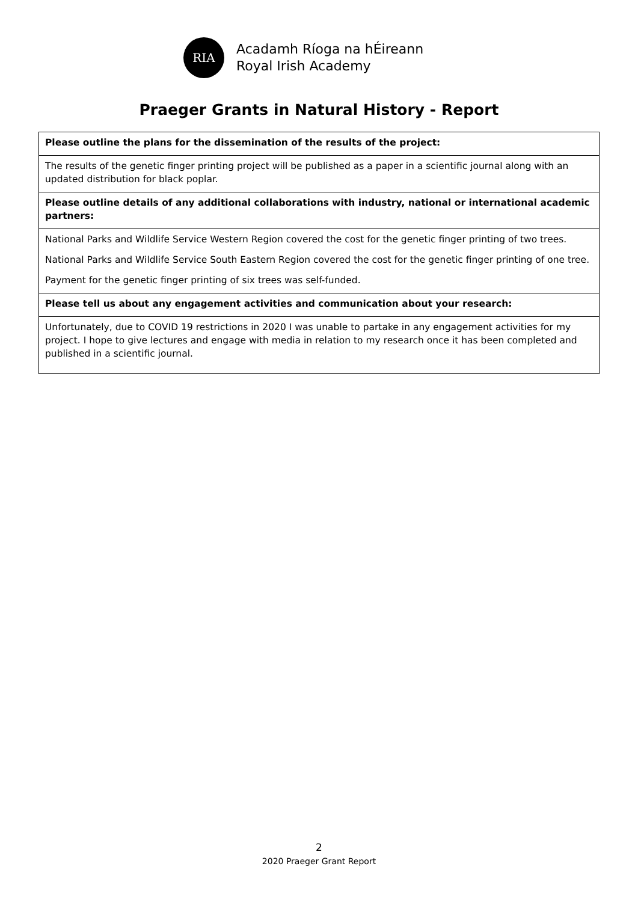RIA
Acadamh Ríoga na hÉireann
Royal Irish Academy
Praeger Grants in Natural History - Report
| Please outline the plans for the dissemination of the results of the project: |
| The results of the genetic finger printing project will be published as a paper in a scientific journal along with an updated distribution for black poplar. |
| Please outline details of any additional collaborations with industry, national or international academic partners: |
| National Parks and Wildlife Service Western Region covered the cost for the genetic finger printing of two trees. National Parks and Wildlife Service South Eastern Region covered the cost for the genetic finger printing of one tree. Payment for the genetic finger printing of six trees was self-funded. |
| Please tell us about any engagement activities and communication about your research: |
| Unfortunately, due to COVID 19 restrictions in 2020 I was unable to partake in any engagement activities for my project. I hope to give lectures and engage with media in relation to my research once it has been completed and published in a scientific journal. |
2
2020 Praeger Grant Report